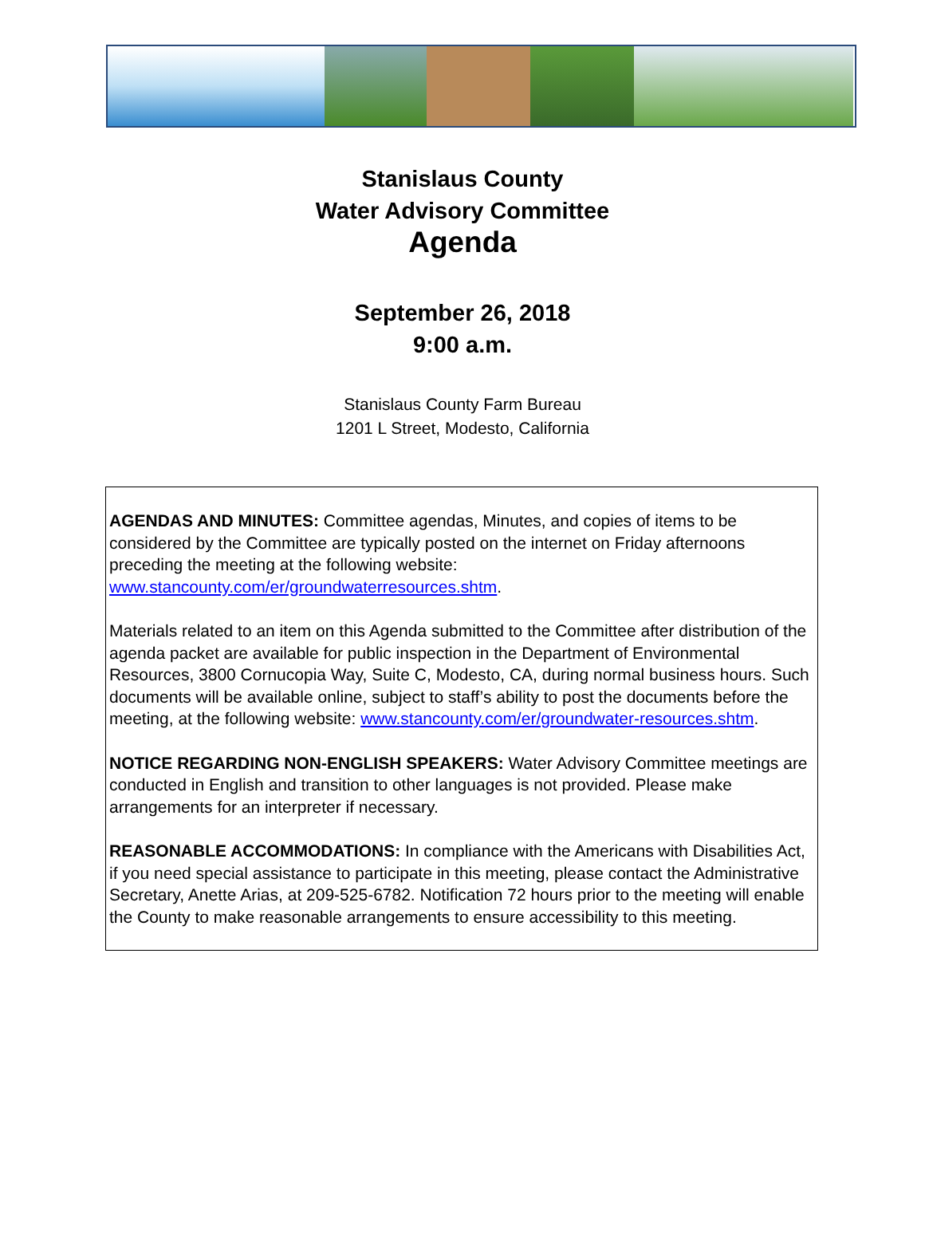Stanislaus County
Water Advisory Committee
Agenda
September 26, 2018
9:00 a.m.
Stanislaus County Farm Bureau
1201 L Street, Modesto, California
AGENDAS AND MINUTES: Committee agendas, Minutes, and copies of items to be considered by the Committee are typically posted on the internet on Friday afternoons preceding the meeting at the following website: www.stancounty.com/er/groundwaterresources.shtm.
Materials related to an item on this Agenda submitted to the Committee after distribution of the agenda packet are available for public inspection in the Department of Environmental Resources, 3800 Cornucopia Way, Suite C, Modesto, CA, during normal business hours. Such documents will be available online, subject to staff’s ability to post the documents before the meeting, at the following website: www.stancounty.com/er/groundwater-resources.shtm.
NOTICE REGARDING NON-ENGLISH SPEAKERS: Water Advisory Committee meetings are conducted in English and transition to other languages is not provided. Please make arrangements for an interpreter if necessary.
REASONABLE ACCOMMODATIONS: In compliance with the Americans with Disabilities Act, if you need special assistance to participate in this meeting, please contact the Administrative Secretary, Anette Arias, at 209-525-6782. Notification 72 hours prior to the meeting will enable the County to make reasonable arrangements to ensure accessibility to this meeting.